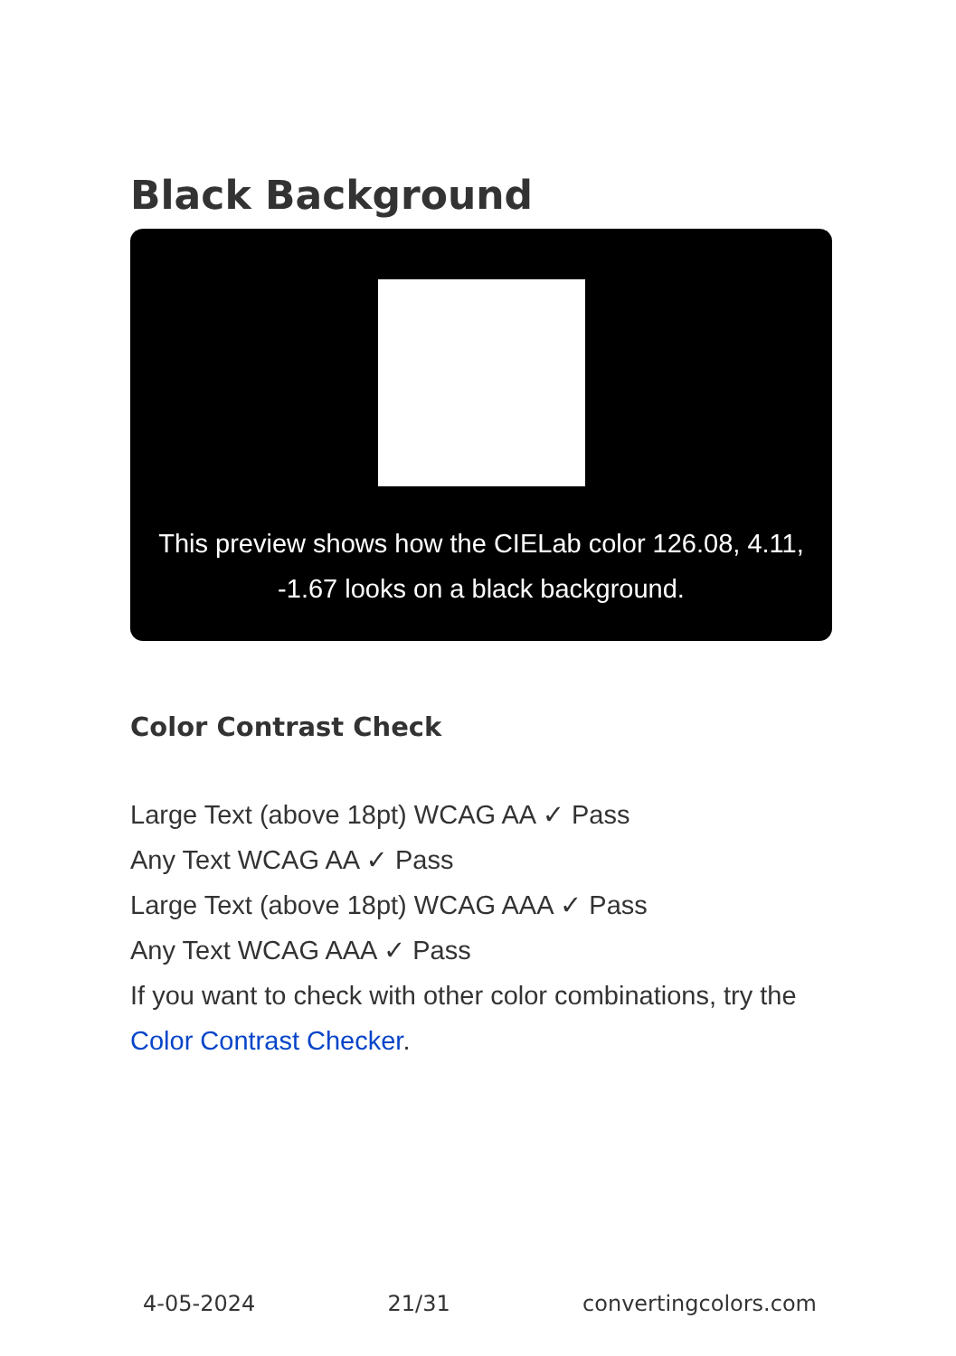Black Background
This preview shows how the CIELab color 126.08, 4.11, -1.67 looks on a black background.
Color Contrast Check
Large Text (above 18pt) WCAG AA ✓ Pass
Any Text WCAG AA ✓ Pass
Large Text (above 18pt) WCAG AAA ✓ Pass
Any Text WCAG AAA ✓ Pass
If you want to check with other color combinations, try the Color Contrast Checker.
4-05-2024 21/31 convertingcolors.com